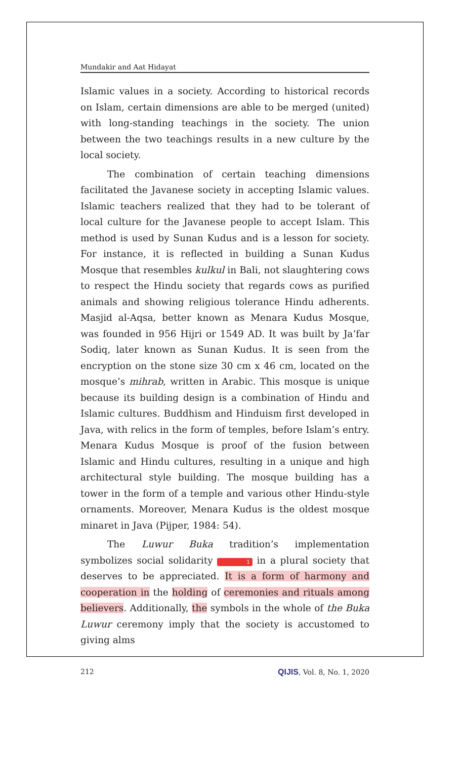Mundakir and Aat Hidayat
Islamic values in a society. According to historical records on Islam, certain dimensions are able to be merged (united) with long-standing teachings in the society. The union between the two teachings results in a new culture by the local society.
The combination of certain teaching dimensions facilitated the Javanese society in accepting Islamic values. Islamic teachers realized that they had to be tolerant of local culture for the Javanese people to accept Islam. This method is used by Sunan Kudus and is a lesson for society. For instance, it is reflected in building a Sunan Kudus Mosque that resembles kulkul in Bali, not slaughtering cows to respect the Hindu society that regards cows as purified animals and showing religious tolerance Hindu adherents. Masjid al-Aqsa, better known as Menara Kudus Mosque, was founded in 956 Hijri or 1549 AD. It was built by Ja’far Sodiq, later known as Sunan Kudus. It is seen from the encryption on the stone size 30 cm x 46 cm, located on the mosque’s mihrab, written in Arabic. This mosque is unique because its building design is a combination of Hindu and Islamic cultures. Buddhism and Hinduism first developed in Java, with relics in the form of temples, before Islam’s entry. Menara Kudus Mosque is proof of the fusion between Islamic and Hindu cultures, resulting in a unique and high architectural style building. The mosque building has a tower in the form of a temple and various other Hindu-style ornaments. Moreover, Menara Kudus is the oldest mosque minaret in Java (Pijper, 1984: 54).
The Luwur Buka tradition’s implementation symbolizes social solidarity 1 in a plural society that deserves to be appreciated. It is a form of harmony and cooperation in the holding of ceremonies and rituals among believers. Additionally, the symbols in the whole of the Buka Luwur ceremony imply that the society is accustomed to giving alms
212 QIJIS, Vol. 8, No. 1, 2020